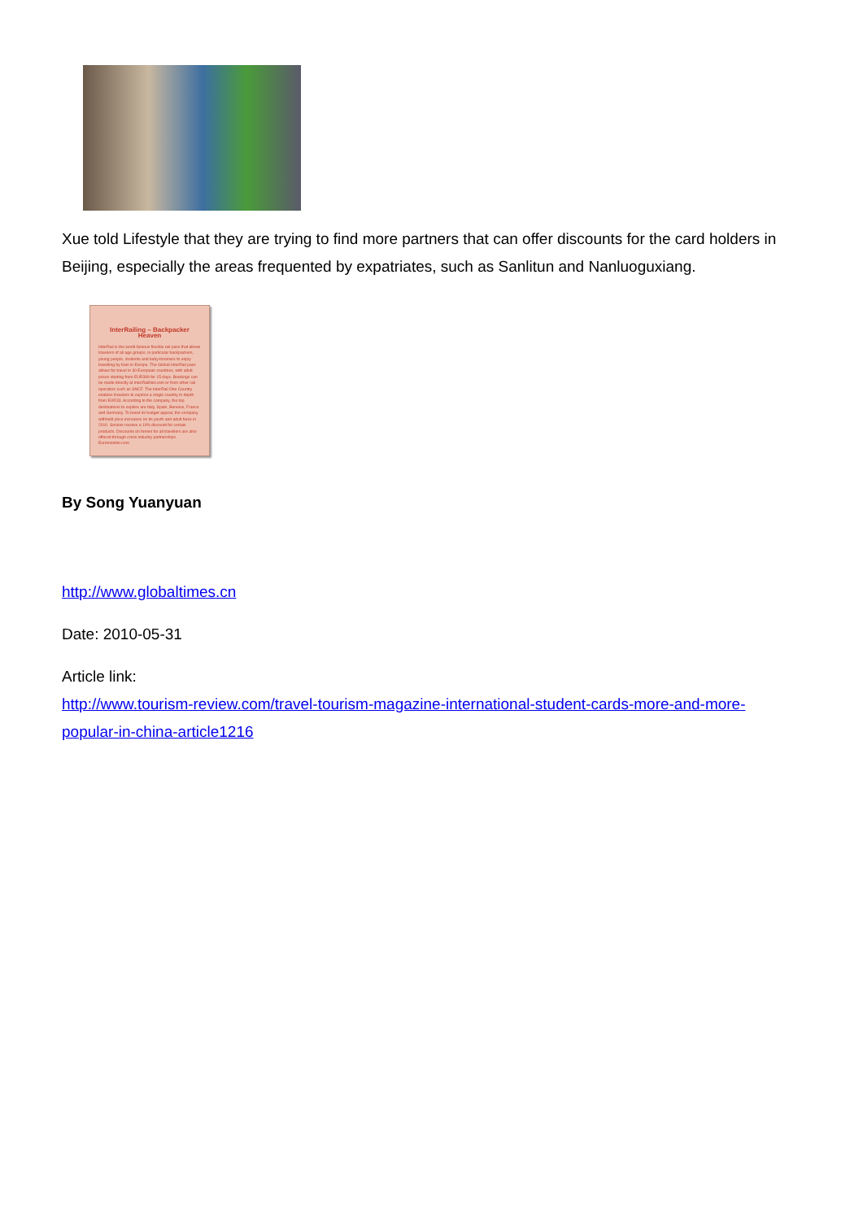Xue told Lifestyle that they are trying to find more partners that can offer discounts for the card holders in Beijing, especially the areas frequented by expatriates, such as Sanlitun and Nanluoguxiang.
InterRailing – Backpacker Heaven
InterRail is the world-famous flexible rail pass that allows travelers of all age groups, in particular backpackers, young people, students and baby-boomers to enjoy travelling by train in Europe. The Global InterRail pass allows for travel in 30 European countries, with adult prices starting from EUR399 for 15 days. Bookings can be made directly at InterRailNet.com or from other rail operators such as SNCF. The InterRail One Country enables travelers to explore a single country in-depth from EUR33. According to the company, the top destinations to explore are Italy, Spain, Benelux, France and Germany. To boost its budget appeal, the company withheld price increases on its youth and adult fares in 2010. Seniors receive a 10% discount for certain products. Discounts on ferries for all travellers are also offered through cross industry partnerships.
Euromonitor.com
By Song Yuanyuan
http://www.globaltimes.cn
Date: 2010-05-31
Article link:
http://www.tourism-review.com/travel-tourism-magazine-international-student-cards-more-and-more-popular-in-china-article1216